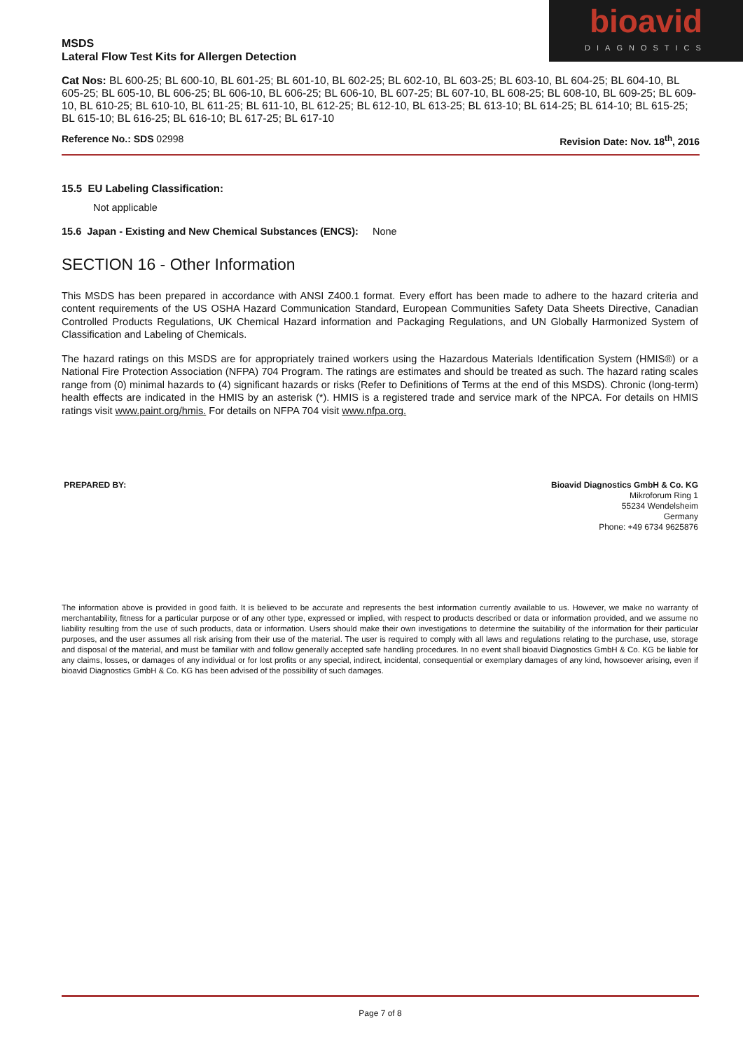MSDS
Lateral Flow Test Kits for Allergen Detection
bioavid
DIAGNOSTICS
Cat Nos: BL 600-25; BL 600-10, BL 601-25; BL 601-10, BL 602-25; BL 602-10, BL 603-25; BL 603-10, BL 604-25; BL 604-10, BL 605-25; BL 605-10, BL 606-25; BL 606-10, BL 606-25; BL 606-10, BL 607-25; BL 607-10, BL 608-25; BL 608-10, BL 609-25; BL 609-10, BL 610-25; BL 610-10, BL 611-25; BL 611-10, BL 612-25; BL 612-10, BL 613-25; BL 613-10; BL 614-25; BL 614-10; BL 615-25; BL 615-10; BL 616-25; BL 616-10; BL 617-25; BL 617-10
Reference No.: SDS 02998 Revision Date: Nov. 18<sup>th</sup>, 2016
15.5 EU Labeling Classification:
Not applicable
15.6 Japan - Existing and New Chemical Substances (ENCS): None
SECTION 16 - Other Information
This MSDS has been prepared in accordance with ANSI Z400.1 format. Every effort has been made to adhere to the hazard criteria and content requirements of the US OSHA Hazard Communication Standard, European Communities Safety Data Sheets Directive, Canadian Controlled Products Regulations, UK Chemical Hazard information and Packaging Regulations, and UN Globally Harmonized System of Classification and Labeling of Chemicals.
The hazard ratings on this MSDS are for appropriately trained workers using the Hazardous Materials Identification System (HMIS®) or a National Fire Protection Association (NFPA) 704 Program. The ratings are estimates and should be treated as such. The hazard rating scales range from (0) minimal hazards to (4) significant hazards or risks (Refer to Definitions of Terms at the end of this MSDS). Chronic (long-term) health effects are indicated in the HMIS by an asterisk (*). HMIS is a registered trade and service mark of the NPCA. For details on HMIS ratings visit www.paint.org/hmis. For details on NFPA 704 visit www.nfpa.org.
PREPARED BY: Bioavid Diagnostics GmbH & Co. KG
Mikroforum Ring 1
55234 Wendelsheim
Germany
Phone: +49 6734 9625876
The information above is provided in good faith. It is believed to be accurate and represents the best information currently available to us. However, we make no warranty of merchantability, fitness for a particular purpose or of any other type, expressed or implied, with respect to products described or data or information provided, and we assume no liability resulting from the use of such products, data or information. Users should make their own investigations to determine the suitability of the information for their particular purposes, and the user assumes all risk arising from their use of the material. The user is required to comply with all laws and regulations relating to the purchase, use, storage and disposal of the material, and must be familiar with and follow generally accepted safe handling procedures. In no event shall bioavid Diagnostics GmbH & Co. KG be liable for any claims, losses, or damages of any individual or for lost profits or any special, indirect, incidental, consequential or exemplary damages of any kind, howsoever arising, even if bioavid Diagnostics GmbH & Co. KG has been advised of the possibility of such damages.
Page 7 of 8